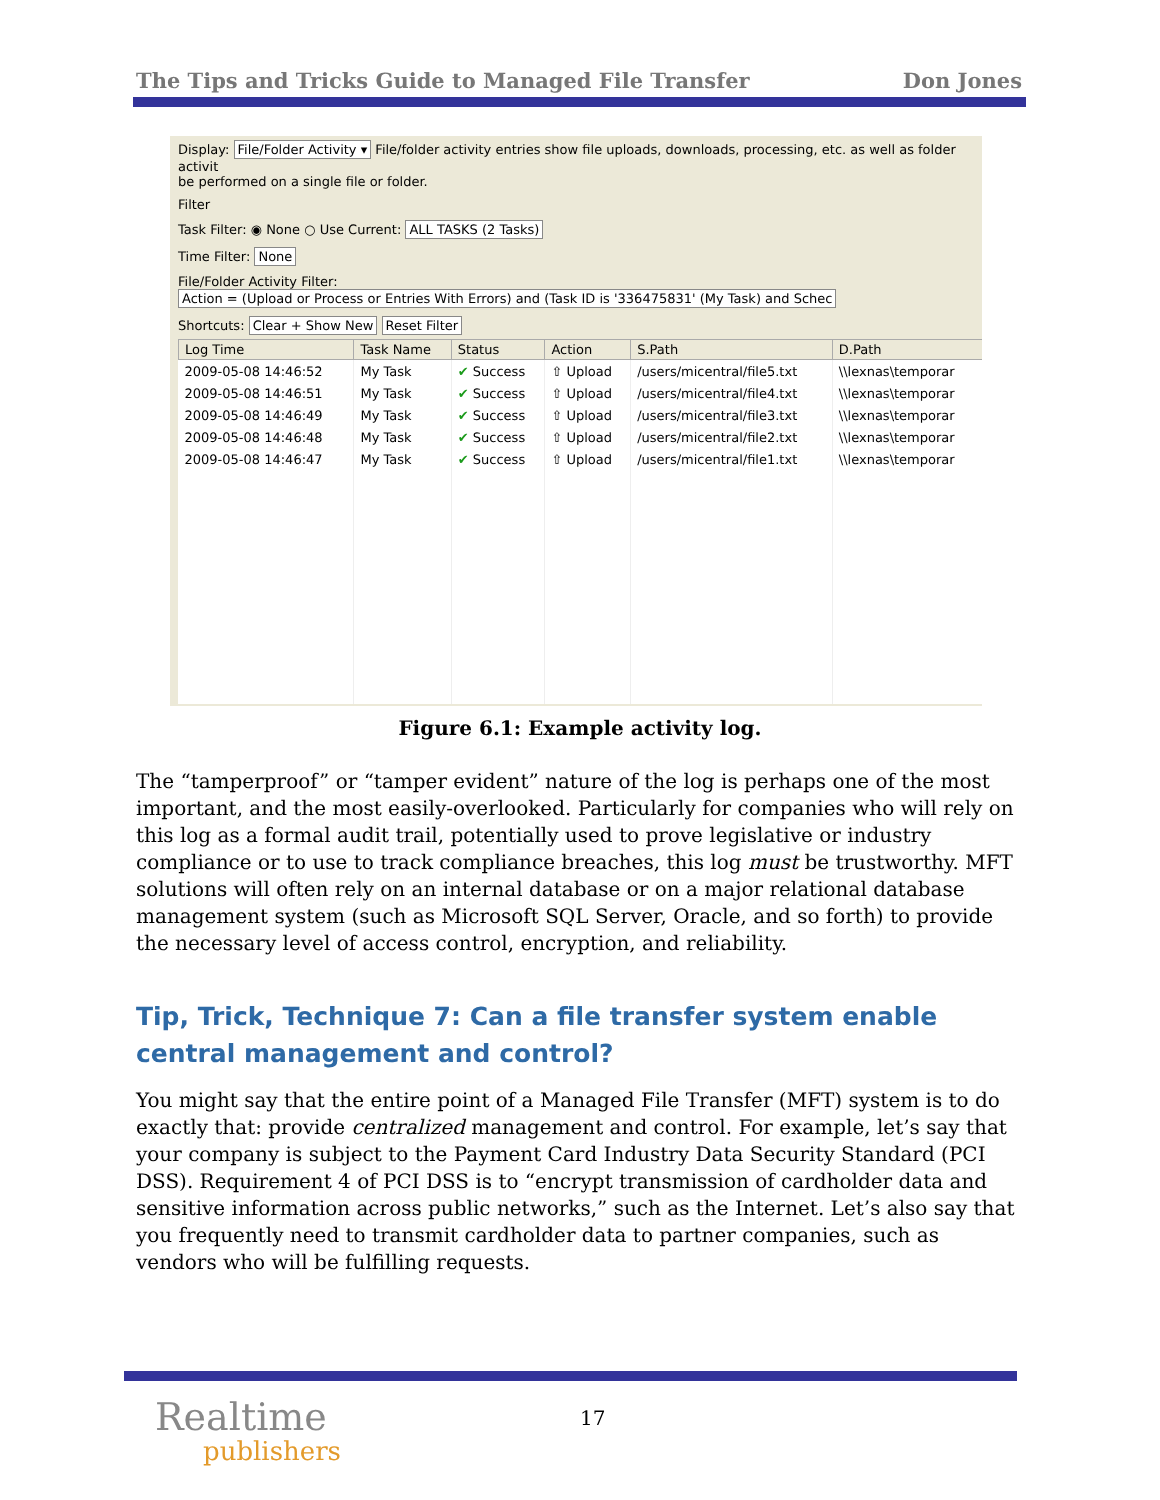The Tips and Tricks Guide to Managed File Transfer Don Jones
Display: File/Folder Activity ▾ File/folder activity entries show file uploads, downloads, processing, etc. as well as folder activit
be performed on a single file or folder.
Filter
Task Filter: ◉ None ○ Use Current: ALL TASKS (2 Tasks)
Time Filter: None
File/Folder Activity Filter: Action = (Upload or Process or Entries With Errors) and (Task ID is '336475831' (My Task) and Schec
Shortcuts: Clear + Show New Reset Filter
| Log Time | Task Name | Status | Action | S.Path | D.Path |
| --- | --- | --- | --- | --- | --- |
| 2009-05-08 14:46:52 | My Task | ✔ Success | ⇧ Upload | /users/micentral/file5.txt | \\lexnas\temporar |
| 2009-05-08 14:46:51 | My Task | ✔ Success | ⇧ Upload | /users/micentral/file4.txt | \\lexnas\temporar |
| 2009-05-08 14:46:49 | My Task | ✔ Success | ⇧ Upload | /users/micentral/file3.txt | \\lexnas\temporar |
| 2009-05-08 14:46:48 | My Task | ✔ Success | ⇧ Upload | /users/micentral/file2.txt | \\lexnas\temporar |
| 2009-05-08 14:46:47 | My Task | ✔ Success | ⇧ Upload | /users/micentral/file1.txt | \\lexnas\temporar |
Figure 6.1: Example activity log.
The “tamperproof” or “tamper evident” nature of the log is perhaps one of the most important, and the most easily-overlooked. Particularly for companies who will rely on this log as a formal audit trail, potentially used to prove legislative or industry compliance or to use to track compliance breaches, this log must be trustworthy. MFT solutions will often rely on an internal database or on a major relational database management system (such as Microsoft SQL Server, Oracle, and so forth) to provide the necessary level of access control, encryption, and reliability.
Tip, Trick, Technique 7: Can a file transfer system enable central management and control?
You might say that the entire point of a Managed File Transfer (MFT) system is to do exactly that: provide centralized management and control. For example, let’s say that your company is subject to the Payment Card Industry Data Security Standard (PCI DSS). Requirement 4 of PCI DSS is to “encrypt transmission of cardholder data and sensitive information across public networks,” such as the Internet. Let’s also say that you frequently need to transmit cardholder data to partner companies, such as vendors who will be fulfilling requests.
Realtime
publishers
17